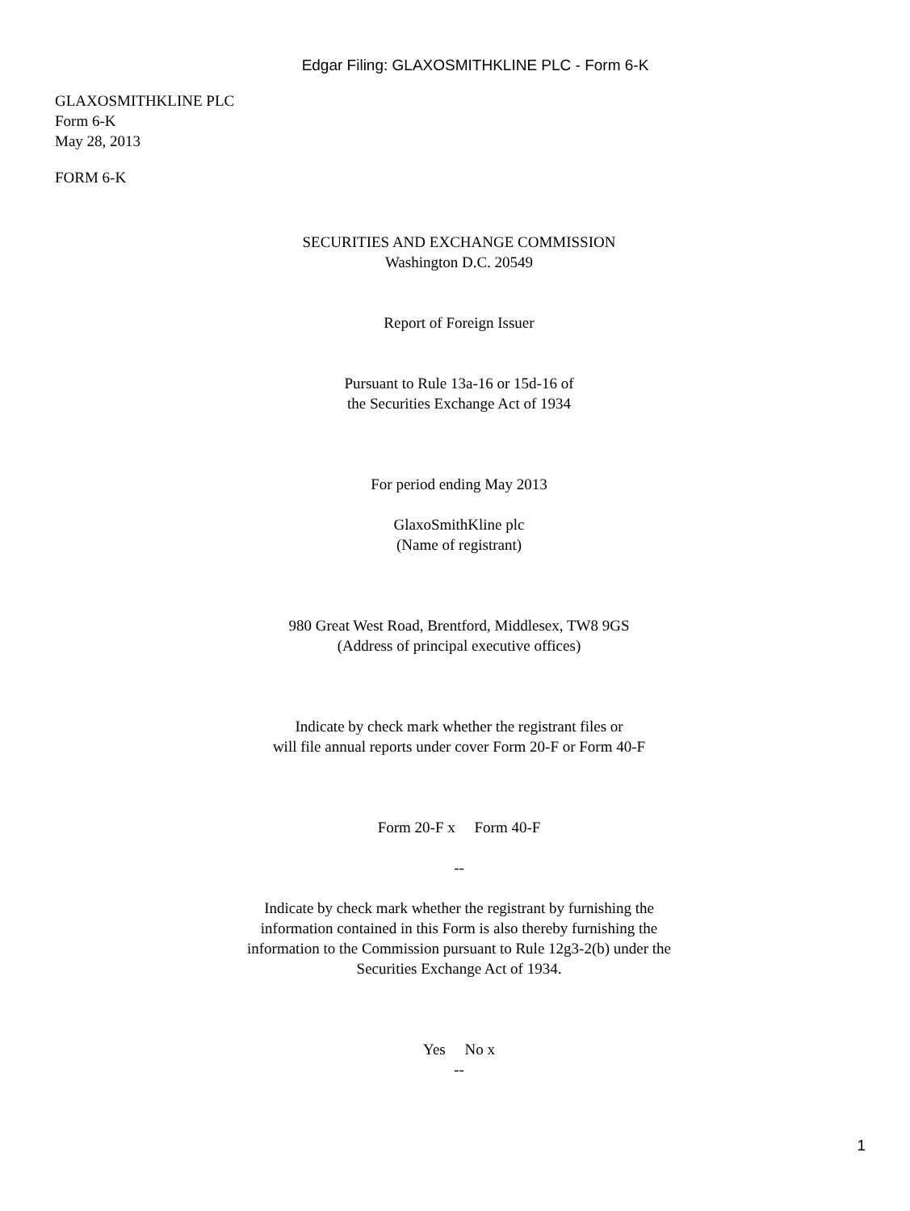Edgar Filing: GLAXOSMITHKLINE PLC - Form 6-K
GLAXOSMITHKLINE PLC
Form 6-K
May 28, 2013
FORM 6-K
SECURITIES AND EXCHANGE COMMISSION
Washington D.C. 20549
Report of Foreign Issuer
Pursuant to Rule 13a-16 or 15d-16 of
the Securities Exchange Act of 1934
For period ending May 2013
GlaxoSmithKline plc
(Name of registrant)
980 Great West Road, Brentford, Middlesex, TW8 9GS
(Address of principal executive offices)
Indicate by check mark whether the registrant files or
will file annual reports under cover Form 20-F or Form 40-F
Form 20-F x Form 40-F
--
Indicate by check mark whether the registrant by furnishing the
information contained in this Form is also thereby furnishing the
information to the Commission pursuant to Rule 12g3-2(b) under the
Securities Exchange Act of 1934.
Yes No x
--
1